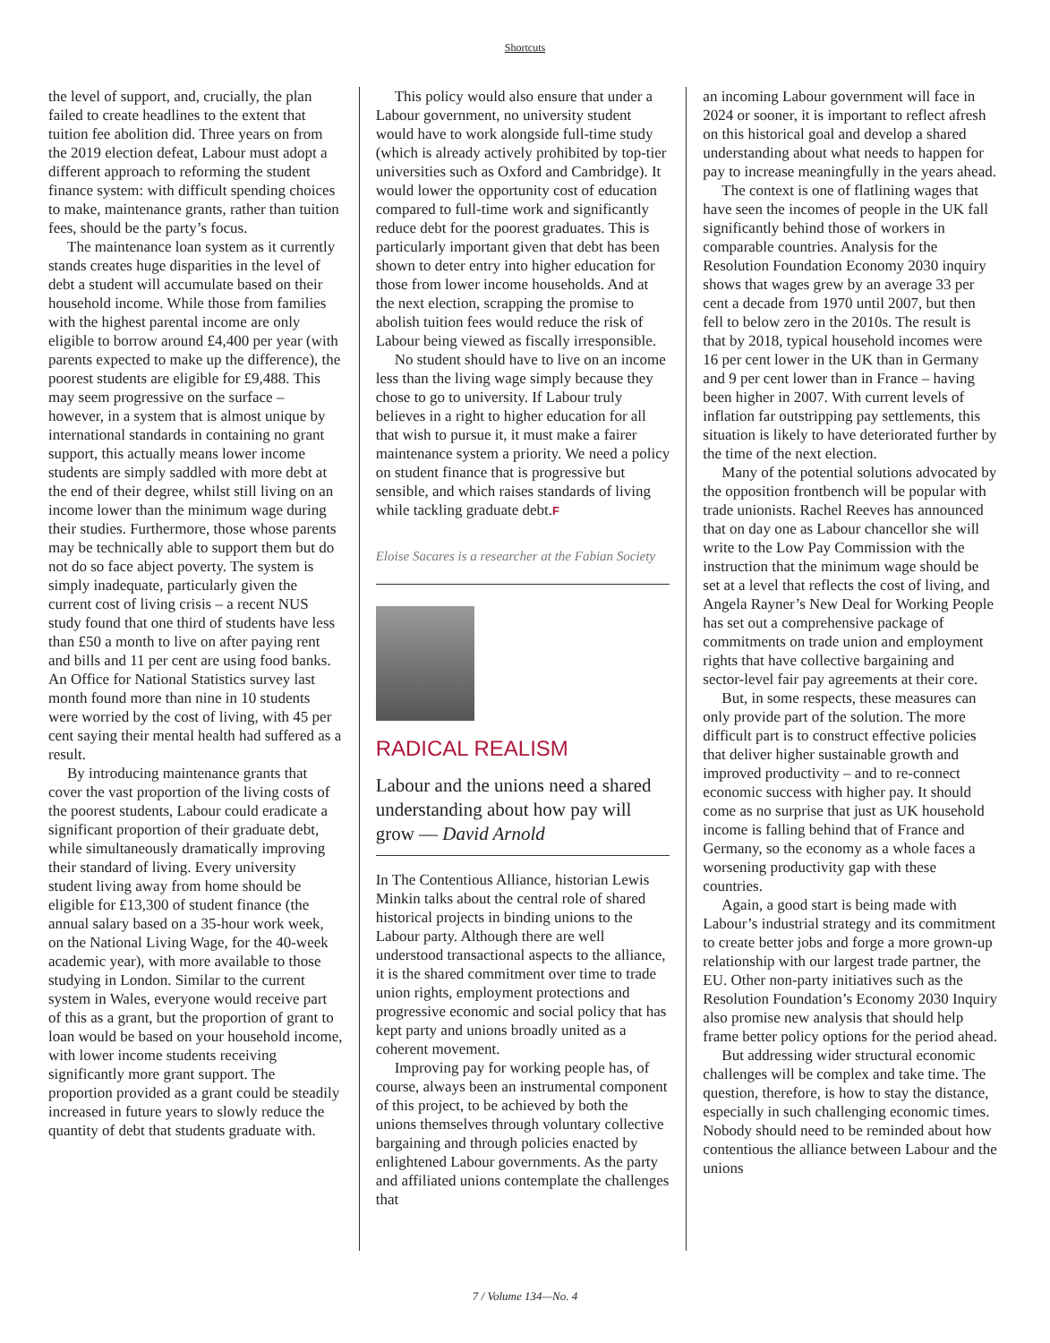Shortcuts
the level of support, and, crucially, the plan failed to create headlines to the extent that tuition fee abolition did. Three years on from the 2019 election defeat, Labour must adopt a different approach to reforming the student finance system: with difficult spending choices to make, maintenance grants, rather than tuition fees, should be the party’s focus.
The maintenance loan system as it currently stands creates huge disparities in the level of debt a student will accumulate based on their household income. While those from families with the highest parental income are only eligible to borrow around £4,400 per year (with parents expected to make up the difference), the poorest students are eligible for £9,488. This may seem progressive on the surface – however, in a system that is almost unique by international standards in containing no grant support, this actually means lower income students are simply saddled with more debt at the end of their degree, whilst still living on an income lower than the minimum wage during their studies. Furthermore, those whose parents may be technically able to support them but do not do so face abject poverty. The system is simply inadequate, particularly given the current cost of living crisis – a recent NUS study found that one third of students have less than £50 a month to live on after paying rent and bills and 11 per cent are using food banks. An Office for National Statistics survey last month found more than nine in 10 students were worried by the cost of living, with 45 per cent saying their mental health had suffered as a result.
By introducing maintenance grants that cover the vast proportion of the living costs of the poorest students, Labour could eradicate a significant proportion of their graduate debt, while simultaneously dramatically improving their standard of living. Every university student living away from home should be eligible for £13,300 of student finance (the annual salary based on a 35-hour work week, on the National Living Wage, for the 40-week academic year), with more available to those studying in London. Similar to the current system in Wales, everyone would receive part of this as a grant, but the proportion of grant to loan would be based on your household income, with lower income students receiving significantly more grant support. The proportion provided as a grant could be steadily increased in future years to slowly reduce the quantity of debt that students graduate with.
This policy would also ensure that under a Labour government, no university student would have to work alongside full-time study (which is already actively prohibited by top-tier universities such as Oxford and Cambridge). It would lower the opportunity cost of education compared to full-time work and significantly reduce debt for the poorest graduates. This is particularly important given that debt has been shown to deter entry into higher education for those from lower income households. And at the next election, scrapping the promise to abolish tuition fees would reduce the risk of Labour being viewed as fiscally irresponsible.
No student should have to live on an income less than the living wage simply because they chose to go to university. If Labour truly believes in a right to higher education for all that wish to pursue it, it must make a fairer maintenance system a priority. We need a policy on student finance that is progressive but sensible, and which raises standards of living while tackling graduate debt.F
Eloise Sacares is a researcher at the Fabian Society
RADICAL REALISM
Labour and the unions need a shared understanding about how pay will grow — David Arnold
In The Contentious Alliance, historian Lewis Minkin talks about the central role of shared historical projects in binding unions to the Labour party. Although there are well understood transactional aspects to the alliance, it is the shared commitment over time to trade union rights, employment protections and progressive economic and social policy that has kept party and unions broadly united as a coherent movement.
Improving pay for working people has, of course, always been an instrumental component of this project, to be achieved by both the unions themselves through voluntary collective bargaining and through policies enacted by enlightened Labour governments. As the party and affiliated unions contemplate the challenges that
an incoming Labour government will face in 2024 or sooner, it is important to reflect afresh on this historical goal and develop a shared understanding about what needs to happen for pay to increase meaningfully in the years ahead.
The context is one of flatlining wages that have seen the incomes of people in the UK fall significantly behind those of workers in comparable countries. Analysis for the Resolution Foundation Economy 2030 inquiry shows that wages grew by an average 33 per cent a decade from 1970 until 2007, but then fell to below zero in the 2010s. The result is that by 2018, typical household incomes were 16 per cent lower in the UK than in Germany and 9 per cent lower than in France – having been higher in 2007. With current levels of inflation far outstripping pay settlements, this situation is likely to have deteriorated further by the time of the next election.
Many of the potential solutions advocated by the opposition frontbench will be popular with trade unionists. Rachel Reeves has announced that on day one as Labour chancellor she will write to the Low Pay Commission with the instruction that the minimum wage should be set at a level that reflects the cost of living, and Angela Rayner’s New Deal for Working People has set out a comprehensive package of commitments on trade union and employment rights that have collective bargaining and sector-level fair pay agreements at their core.
But, in some respects, these measures can only provide part of the solution. The more difficult part is to construct effective policies that deliver higher sustainable growth and improved productivity – and to re-connect economic success with higher pay. It should come as no surprise that just as UK household income is falling behind that of France and Germany, so the economy as a whole faces a worsening productivity gap with these countries.
Again, a good start is being made with Labour’s industrial strategy and its commitment to create better jobs and forge a more grown-up relationship with our largest trade partner, the EU. Other non-party initiatives such as the Resolution Foundation’s Economy 2030 Inquiry also promise new analysis that should help frame better policy options for the period ahead.
But addressing wider structural economic challenges will be complex and take time. The question, therefore, is how to stay the distance, especially in such challenging economic times. Nobody should need to be reminded about how contentious the alliance between Labour and the unions
7 / Volume 134—No. 4